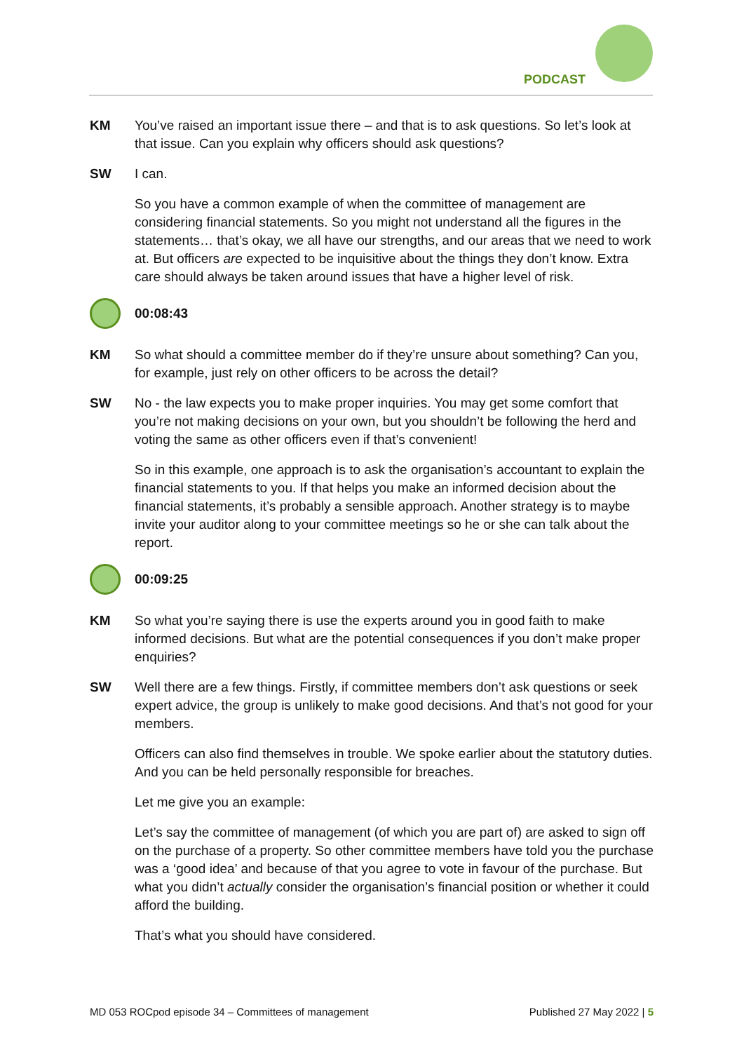PODCAST
KM You’ve raised an important issue there – and that is to ask questions. So let’s look at that issue. Can you explain why officers should ask questions?
SW I can.
So you have a common example of when the committee of management are considering financial statements. So you might not understand all the figures in the statements… that’s okay, we all have our strengths, and our areas that we need to work at. But officers are expected to be inquisitive about the things they don’t know. Extra care should always be taken around issues that have a higher level of risk.
00:08:43
KM So what should a committee member do if they’re unsure about something? Can you, for example, just rely on other officers to be across the detail?
SW No - the law expects you to make proper inquiries. You may get some comfort that you’re not making decisions on your own, but you shouldn’t be following the herd and voting the same as other officers even if that’s convenient!
So in this example, one approach is to ask the organisation’s accountant to explain the financial statements to you. If that helps you make an informed decision about the financial statements, it’s probably a sensible approach. Another strategy is to maybe invite your auditor along to your committee meetings so he or she can talk about the report.
00:09:25
KM So what you’re saying there is use the experts around you in good faith to make informed decisions. But what are the potential consequences if you don’t make proper enquiries?
SW Well there are a few things. Firstly, if committee members don’t ask questions or seek expert advice, the group is unlikely to make good decisions. And that’s not good for your members.
Officers can also find themselves in trouble. We spoke earlier about the statutory duties. And you can be held personally responsible for breaches.
Let me give you an example:
Let’s say the committee of management (of which you are part of) are asked to sign off on the purchase of a property. So other committee members have told you the purchase was a ‘good idea’ and because of that you agree to vote in favour of the purchase. But what you didn’t actually consider the organisation’s financial position or whether it could afford the building.
That’s what you should have considered.
MD 053 ROCpod episode 34 – Committees of management Published 27 May 2022 | 5